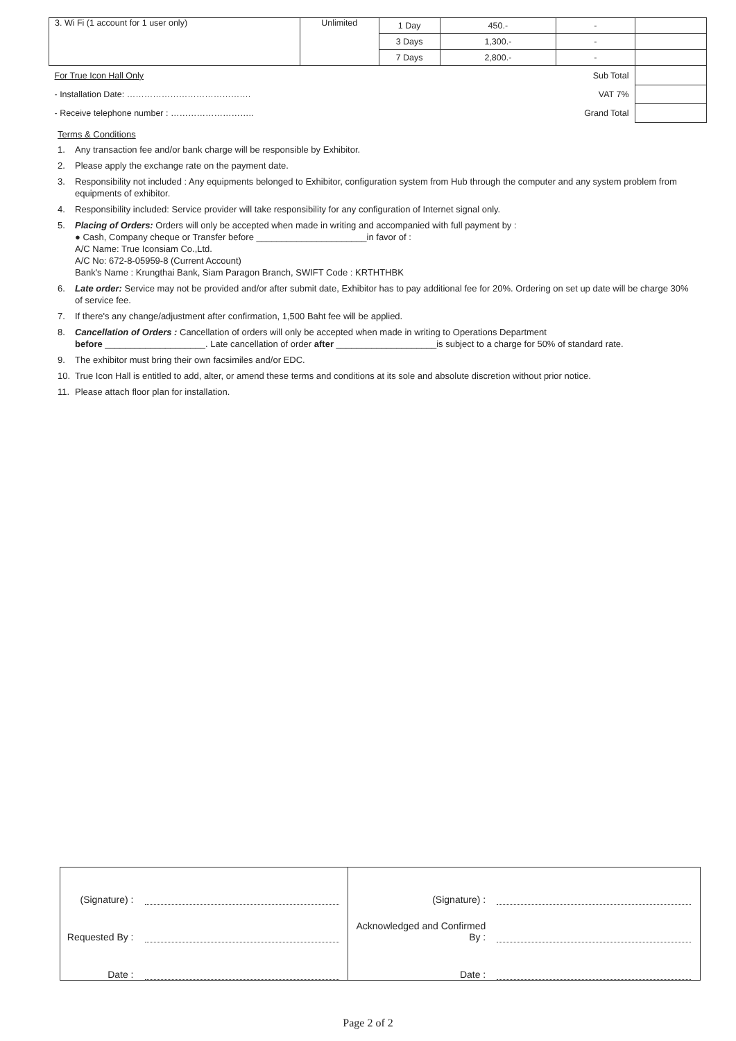| 3. Wi Fi (1 account for 1 user only) | Unlimited | 1 Day | 450.- | - | |
| | | 3 Days | 1,300.- | - | |
| | | 7 Days | 2,800.- | - | |
| For True Icon Hall Only | | Sub Total | | | |
| - Installation Date: ……………………………………. | | VAT 7% | | | |
| - Receive telephone number : ……………………….. | | Grand Total | | | |
Terms & Conditions
1. Any transaction fee and/or bank charge will be responsible by Exhibitor.
2. Please apply the exchange rate on the payment date.
3. Responsibility not included : Any equipments belonged to Exhibitor, configuration system from Hub through the computer and any system problem from equipments of exhibitor.
4. Responsibility included: Service provider will take responsibility for any configuration of Internet signal only.
5. Placing of Orders: Orders will only be accepted when made in writing and accompanied with full payment by :
● Cash, Company cheque or Transfer before ______________________in favor of :
A/C Name: True Iconsiam Co.,Ltd.
A/C No: 672-8-05959-8 (Current Account)
Bank's Name : Krungthai Bank, Siam Paragon Branch, SWIFT Code : KRTHTHBK
6. Late order: Service may not be provided and/or after submit date, Exhibitor has to pay additional fee for 20%. Ordering on set up date will be charge 30% of service fee.
7. If there's any change/adjustment after confirmation, 1,500 Baht fee will be applied.
8. Cancellation of Orders : Cancellation of orders will only be accepted when made in writing to Operations Department
before ____________________. Late cancellation of order after ____________________is subject to a charge for 50% of standard rate.
9. The exhibitor must bring their own facsimiles and/or EDC.
10. True Icon Hall is entitled to add, alter, or amend these terms and conditions at its sole and absolute discretion without prior notice.
11. Please attach floor plan for installation.
| (Signature) : | | (Signature) : | |
| Requested By : | | Acknowledged and Confirmed By : | |
| Date : | | Date : | |
Page 2 of 2